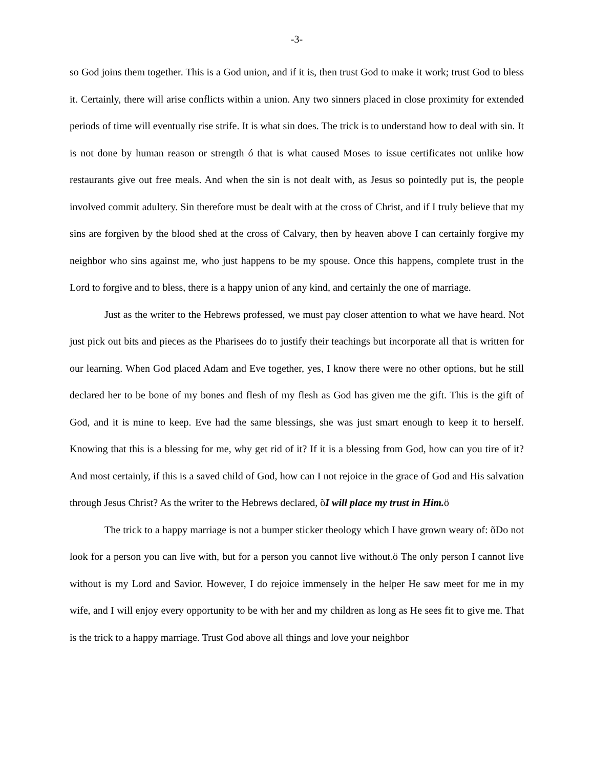-3-
so God joins them together. This is a God union, and if it is, then trust God to make it work; trust God to bless it. Certainly, there will arise conflicts within a union. Any two sinners placed in close proximity for extended periods of time will eventually rise strife. It is what sin does. The trick is to understand how to deal with sin. It is not done by human reason or strength ó that is what caused Moses to issue certificates not unlike how restaurants give out free meals. And when the sin is not dealt with, as Jesus so pointedly put is, the people involved commit adultery. Sin therefore must be dealt with at the cross of Christ, and if I truly believe that my sins are forgiven by the blood shed at the cross of Calvary, then by heaven above I can certainly forgive my neighbor who sins against me, who just happens to be my spouse. Once this happens, complete trust in the Lord to forgive and to bless, there is a happy union of any kind, and certainly the one of marriage.
Just as the writer to the Hebrews professed, we must pay closer attention to what we have heard. Not just pick out bits and pieces as the Pharisees do to justify their teachings but incorporate all that is written for our learning. When God placed Adam and Eve together, yes, I know there were no other options, but he still declared her to be bone of my bones and flesh of my flesh as God has given me the gift. This is the gift of God, and it is mine to keep. Eve had the same blessings, she was just smart enough to keep it to herself. Knowing that this is a blessing for me, why get rid of it? If it is a blessing from God, how can you tire of it? And most certainly, if this is a saved child of God, how can I not rejoice in the grace of God and His salvation through Jesus Christ? As the writer to the Hebrews declared, õI will place my trust in Him. ö
The trick to a happy marriage is not a bumper sticker theology which I have grown weary of: õDo not look for a person you can live with, but for a person you cannot live without.ö The only person I cannot live without is my Lord and Savior. However, I do rejoice immensely in the helper He saw meet for me in my wife, and I will enjoy every opportunity to be with her and my children as long as He sees fit to give me. That is the trick to a happy marriage. Trust God above all things and love your neighbor